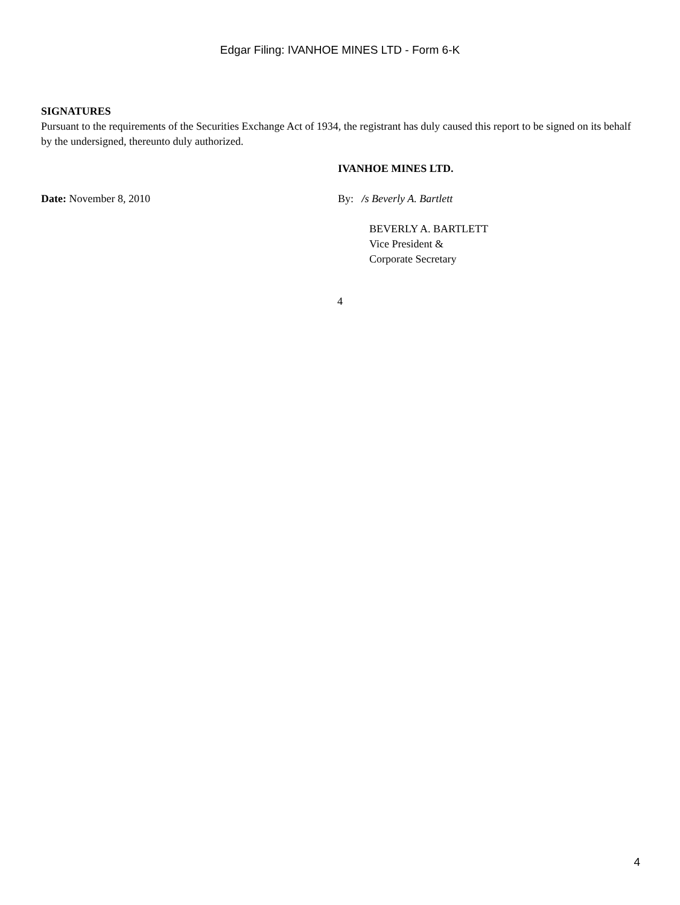Edgar Filing: IVANHOE MINES LTD - Form 6-K
SIGNATURES
Pursuant to the requirements of the Securities Exchange Act of 1934, the registrant has duly caused this report to be signed on its behalf by the undersigned, thereunto duly authorized.
IVANHOE MINES LTD.
Date: November 8, 2010 By: /s Beverly A. Bartlett
BEVERLY A. BARTLETT
Vice President &
Corporate Secretary
4
4